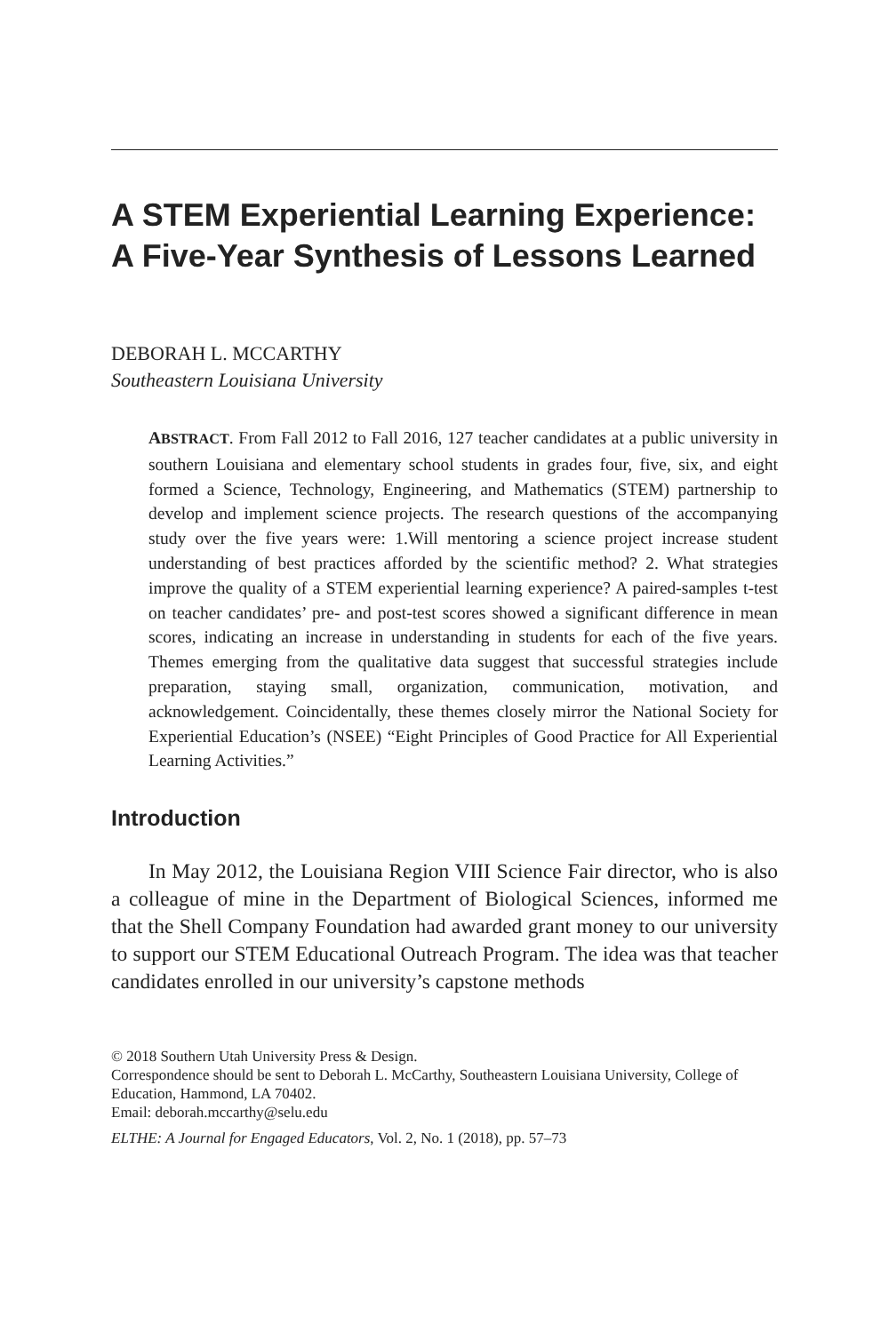A STEM Experiential Learning Experience: A Five-Year Synthesis of Lessons Learned
DEBORAH L. MCCARTHY
Southeastern Louisiana University
ABSTRACT. From Fall 2012 to Fall 2016, 127 teacher candidates at a public university in southern Louisiana and elementary school students in grades four, five, six, and eight formed a Science, Technology, Engineering, and Mathematics (STEM) partnership to develop and implement science projects. The research questions of the accompanying study over the five years were: 1.Will mentoring a science project increase student understanding of best practices afforded by the scientific method? 2. What strategies improve the quality of a STEM experiential learning experience? A paired-samples t-test on teacher candidates’ pre- and post-test scores showed a significant difference in mean scores, indicating an increase in understanding in students for each of the five years. Themes emerging from the qualitative data suggest that successful strategies include preparation, staying small, organization, communication, motivation, and acknowledgement. Coincidentally, these themes closely mirror the National Society for Experiential Education’s (NSEE) “Eight Principles of Good Practice for All Experiential Learning Activities.”
Introduction
In May 2012, the Louisiana Region VIII Science Fair director, who is also a colleague of mine in the Department of Biological Sciences, informed me that the Shell Company Foundation had awarded grant money to our university to support our STEM Educational Outreach Program. The idea was that teacher candidates enrolled in our university’s capstone methods
© 2018 Southern Utah University Press & Design.
Correspondence should be sent to Deborah L. McCarthy, Southeastern Louisiana University, College of Education, Hammond, LA 70402.
Email: deborah.mccarthy@selu.edu
ELTHE: A Journal for Engaged Educators, Vol. 2, No. 1 (2018), pp. 57–73